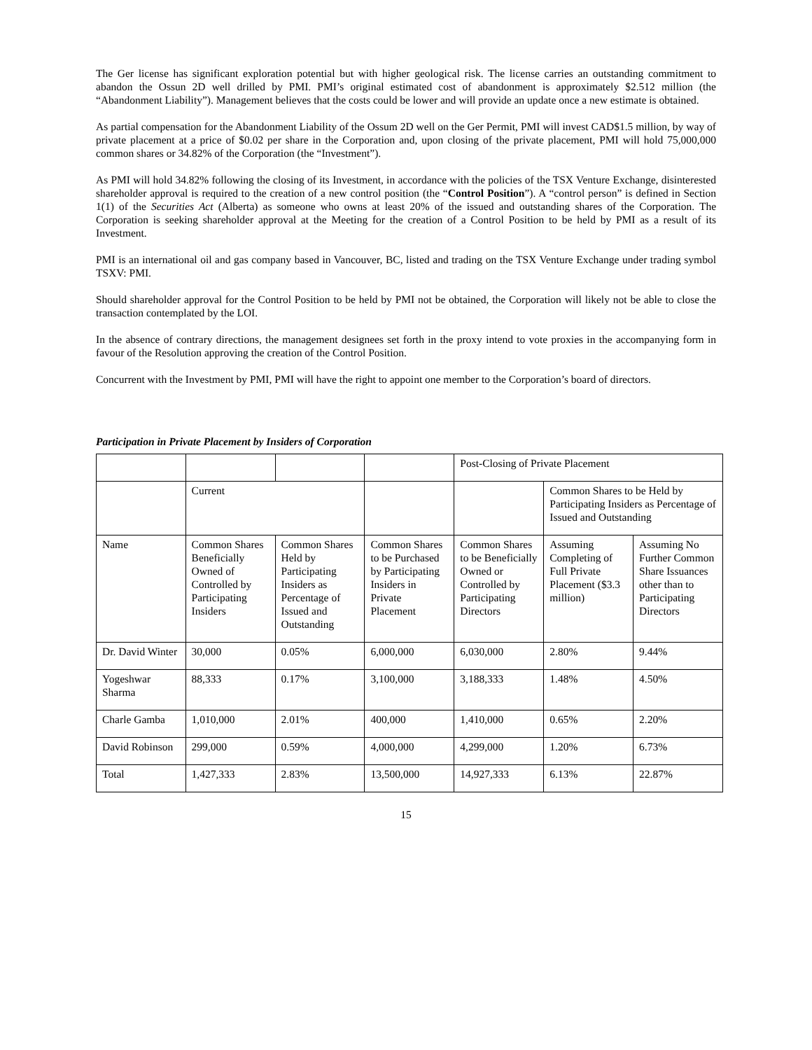The Ger license has significant exploration potential but with higher geological risk. The license carries an outstanding commitment to abandon the Ossun 2D well drilled by PMI. PMI’s original estimated cost of abandonment is approximately $2.512 million (the “Abandonment Liability”). Management believes that the costs could be lower and will provide an update once a new estimate is obtained.
As partial compensation for the Abandonment Liability of the Ossum 2D well on the Ger Permit, PMI will invest CAD$1.5 million, by way of private placement at a price of $0.02 per share in the Corporation and, upon closing of the private placement, PMI will hold 75,000,000 common shares or 34.82% of the Corporation (the “Investment”).
As PMI will hold 34.82% following the closing of its Investment, in accordance with the policies of the TSX Venture Exchange, disinterested shareholder approval is required to the creation of a new control position (the “Control Position”). A “control person” is defined in Section 1(1) of the Securities Act (Alberta) as someone who owns at least 20% of the issued and outstanding shares of the Corporation. The Corporation is seeking shareholder approval at the Meeting for the creation of a Control Position to be held by PMI as a result of its Investment.
PMI is an international oil and gas company based in Vancouver, BC, listed and trading on the TSX Venture Exchange under trading symbol TSXV: PMI.
Should shareholder approval for the Control Position to be held by PMI not be obtained, the Corporation will likely not be able to close the transaction contemplated by the LOI.
In the absence of contrary directions, the management designees set forth in the proxy intend to vote proxies in the accompanying form in favour of the Resolution approving the creation of the Control Position.
Concurrent with the Investment by PMI, PMI will have the right to appoint one member to the Corporation’s board of directors.
Participation in Private Placement by Insiders of Corporation
| | | | | Post-Closing of Private Placement | | |
| | Current | | | | Common Shares to be Held by Participating Insiders as Percentage of Issued and Outstanding | |
| Name | Common Shares Beneficially Owned of Controlled by Participating Insiders | Common Shares Held by Participating Insiders as Percentage of Issued and Outstanding | Common Shares to be Purchased by Participating Insiders in Private Placement | Common Shares to be Beneficially Owned or Controlled by Participating Directors | Assuming Completing of Full Private Placement ($3.3 million) | Assuming No Further Common Share Issuances other than to Participating Directors |
| Dr. David Winter | 30,000 | 0.05% | 6,000,000 | 6,030,000 | 2.80% | 9.44% |
| Yogeshwar Sharma | 88,333 | 0.17% | 3,100,000 | 3,188,333 | 1.48% | 4.50% |
| Charle Gamba | 1,010,000 | 2.01% | 400,000 | 1,410,000 | 0.65% | 2.20% |
| David Robinson | 299,000 | 0.59% | 4,000,000 | 4,299,000 | 1.20% | 6.73% |
| Total | 1,427,333 | 2.83% | 13,500,000 | 14,927,333 | 6.13% | 22.87% |
15